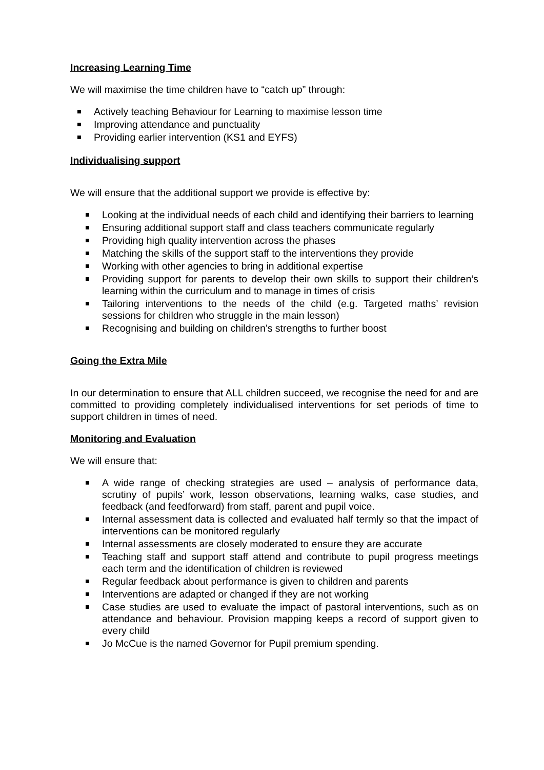Increasing Learning Time
We will maximise the time children have to “catch up” through:
Actively teaching Behaviour for Learning to maximise lesson time
Improving attendance and punctuality
Providing earlier intervention (KS1 and EYFS)
Individualising support
We will ensure that the additional support we provide is effective by:
Looking at the individual needs of each child and identifying their barriers to learning
Ensuring additional support staff and class teachers communicate regularly
Providing high quality intervention across the phases
Matching the skills of the support staff to the interventions they provide
Working with other agencies to bring in additional expertise
Providing support for parents to develop their own skills to support their children’s learning within the curriculum and to manage in times of crisis
Tailoring interventions to the needs of the child (e.g. Targeted maths’ revision sessions for children who struggle in the main lesson)
Recognising and building on children’s strengths to further boost
Going the Extra Mile
In our determination to ensure that ALL children succeed, we recognise the need for and are committed to providing completely individualised interventions for set periods of time to support children in times of need.
Monitoring and Evaluation
We will ensure that:
A wide range of checking strategies are used – analysis of performance data, scrutiny of pupils’ work, lesson observations, learning walks, case studies, and feedback (and feedforward) from staff, parent and pupil voice.
Internal assessment data is collected and evaluated half termly so that the impact of interventions can be monitored regularly
Internal assessments are closely moderated to ensure they are accurate
Teaching staff and support staff attend and contribute to pupil progress meetings each term and the identification of children is reviewed
Regular feedback about performance is given to children and parents
Interventions are adapted or changed if they are not working
Case studies are used to evaluate the impact of pastoral interventions, such as on attendance and behaviour. Provision mapping keeps a record of support given to every child
Jo McCue is the named Governor for Pupil premium spending.